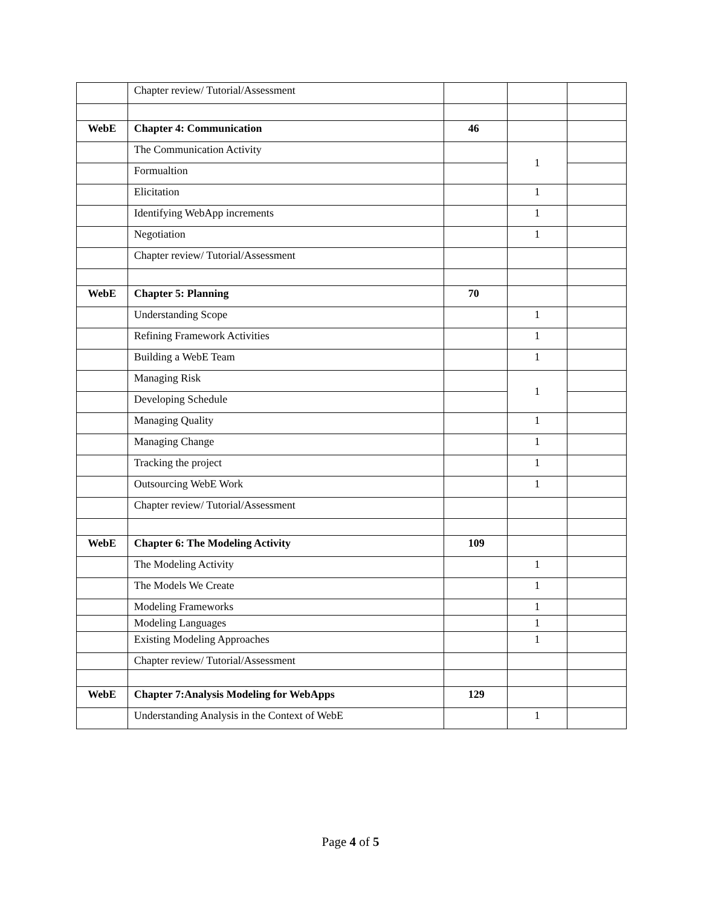| | Chapter review/ Tutorial/Assessment | | | |
| WebE | Chapter 4: Communication | 46 | | |
| | The Communication Activity | | 1 | |
| | Formualtion | | | |
| | Elicitation | | 1 | |
| | Identifying WebApp increments | | 1 | |
| | Negotiation | | 1 | |
| | Chapter review/ Tutorial/Assessment | | | |
| WebE | Chapter 5: Planning | 70 | | |
| | Understanding Scope | | 1 | |
| | Refining Framework Activities | | 1 | |
| | Building a WebE Team | | 1 | |
| | Managing Risk | | 1 | |
| | Developing Schedule | | | |
| | Managing Quality | | 1 | |
| | Managing Change | | 1 | |
| | Tracking the project | | 1 | |
| | Outsourcing WebE Work | | 1 | |
| | Chapter review/ Tutorial/Assessment | | | |
| WebE | Chapter 6: The Modeling Activity | 109 | | |
| | The Modeling Activity | | 1 | |
| | The Models We Create | | 1 | |
| | Modeling Frameworks | | 1 | |
| | Modeling Languages | | 1 | |
| | Existing Modeling Approaches | | 1 | |
| | Chapter review/ Tutorial/Assessment | | | |
| WebE | Chapter 7:Analysis Modeling for WebApps | 129 | | |
| | Understanding Analysis in the Context of WebE | | 1 | |
Page 4 of 5